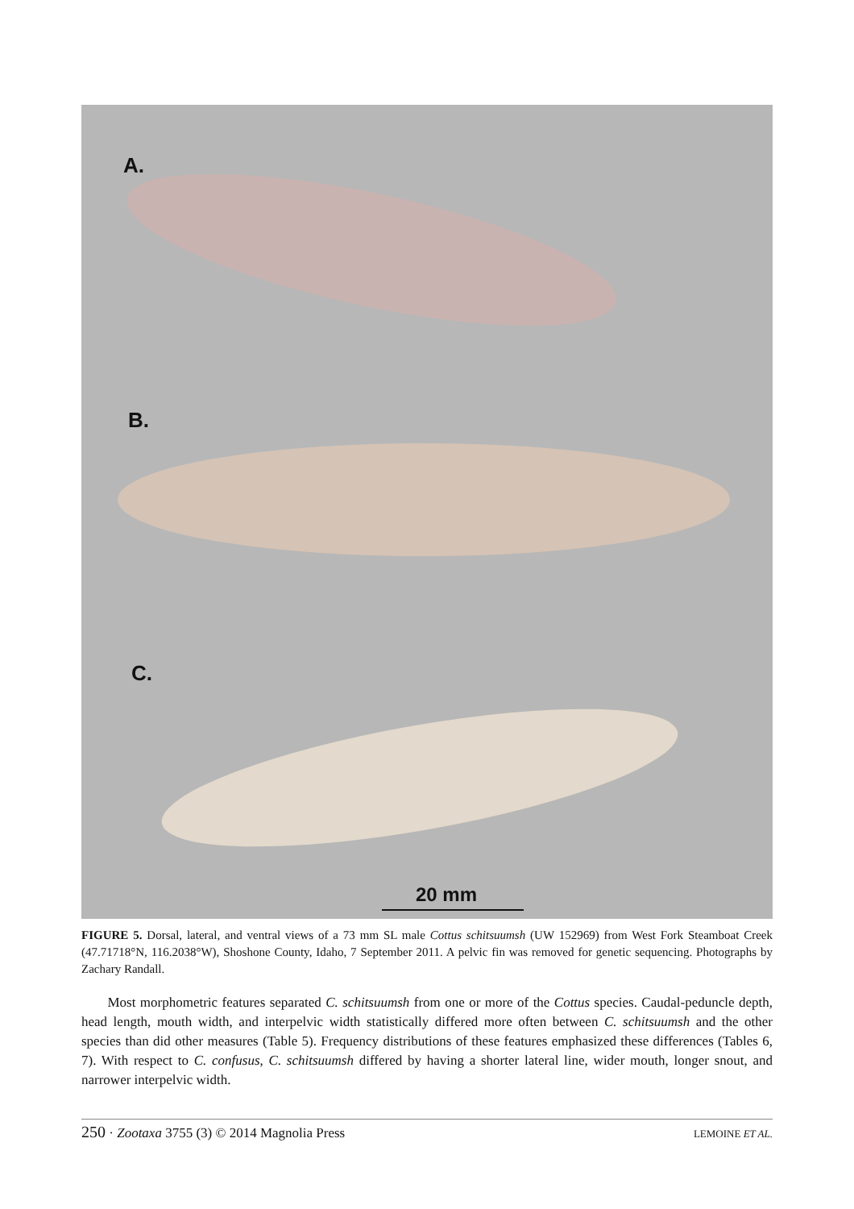A.
B.
C.
20 mm
FIGURE 5. Dorsal, lateral, and ventral views of a 73 mm SL male Cottus schitsuumsh (UW 152969) from West Fork Steamboat Creek (47.71718°N, 116.2038°W), Shoshone County, Idaho, 7 September 2011. A pelvic fin was removed for genetic sequencing. Photographs by Zachary Randall.
Most morphometric features separated C. schitsuumsh from one or more of the Cottus species. Caudal-peduncle depth, head length, mouth width, and interpelvic width statistically differed more often between C. schitsuumsh and the other species than did other measures (Table 5). Frequency distributions of these features emphasized these differences (Tables 6, 7). With respect to C. confusus, C. schitsuumsh differed by having a shorter lateral line, wider mouth, longer snout, and narrower interpelvic width.
250 · Zootaxa 3755 (3) © 2014 Magnolia Press LEMOINE ET AL.